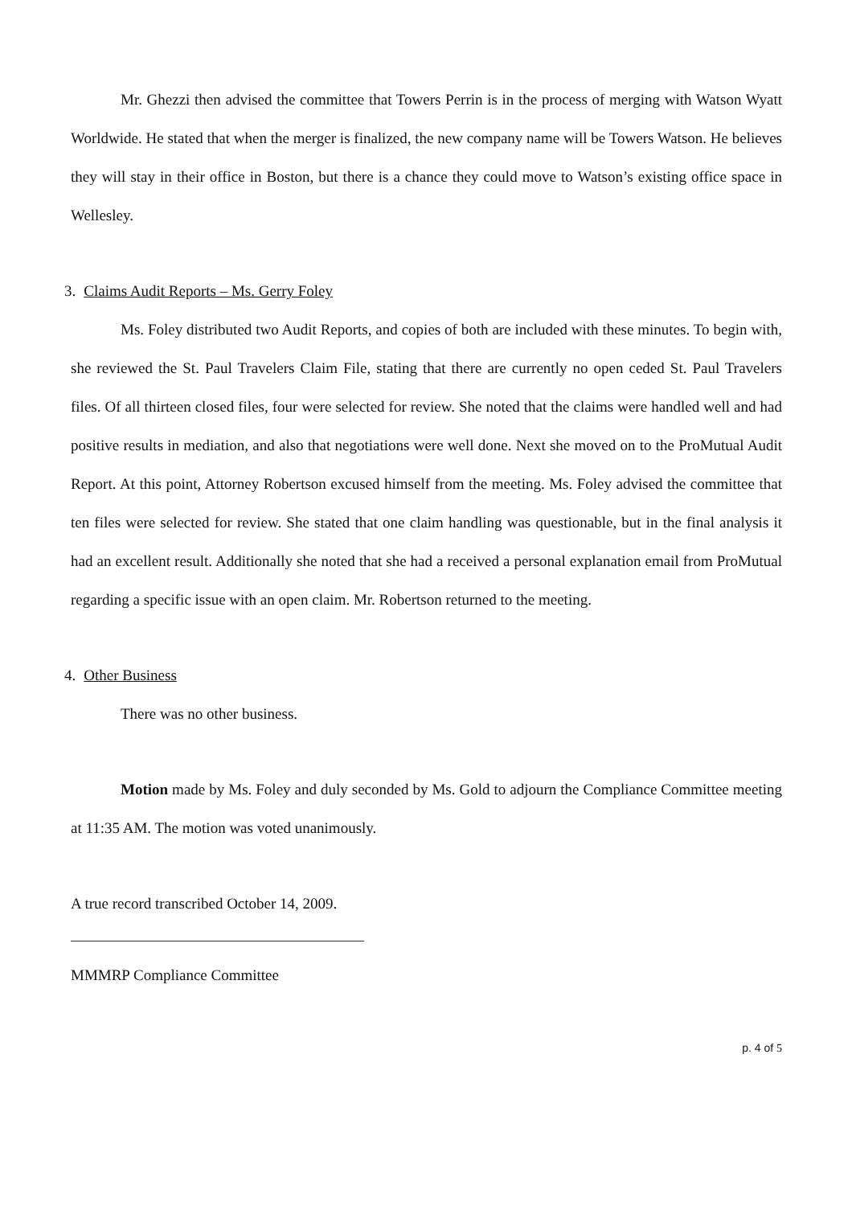Mr. Ghezzi then advised the committee that Towers Perrin is in the process of merging with Watson Wyatt Worldwide. He stated that when the merger is finalized, the new company name will be Towers Watson. He believes they will stay in their office in Boston, but there is a chance they could move to Watson’s existing office space in Wellesley.
3. Claims Audit Reports – Ms. Gerry Foley
Ms. Foley distributed two Audit Reports, and copies of both are included with these minutes. To begin with, she reviewed the St. Paul Travelers Claim File, stating that there are currently no open ceded St. Paul Travelers files. Of all thirteen closed files, four were selected for review. She noted that the claims were handled well and had positive results in mediation, and also that negotiations were well done. Next she moved on to the ProMutual Audit Report. At this point, Attorney Robertson excused himself from the meeting. Ms. Foley advised the committee that ten files were selected for review. She stated that one claim handling was questionable, but in the final analysis it had an excellent result. Additionally she noted that she had a received a personal explanation email from ProMutual regarding a specific issue with an open claim. Mr. Robertson returned to the meeting.
4. Other Business
There was no other business.
Motion made by Ms. Foley and duly seconded by Ms. Gold to adjourn the Compliance Committee meeting at 11:35 AM. The motion was voted unanimously.
A true record transcribed October 14, 2009.
MMMRP Compliance Committee
p. 4 of 5